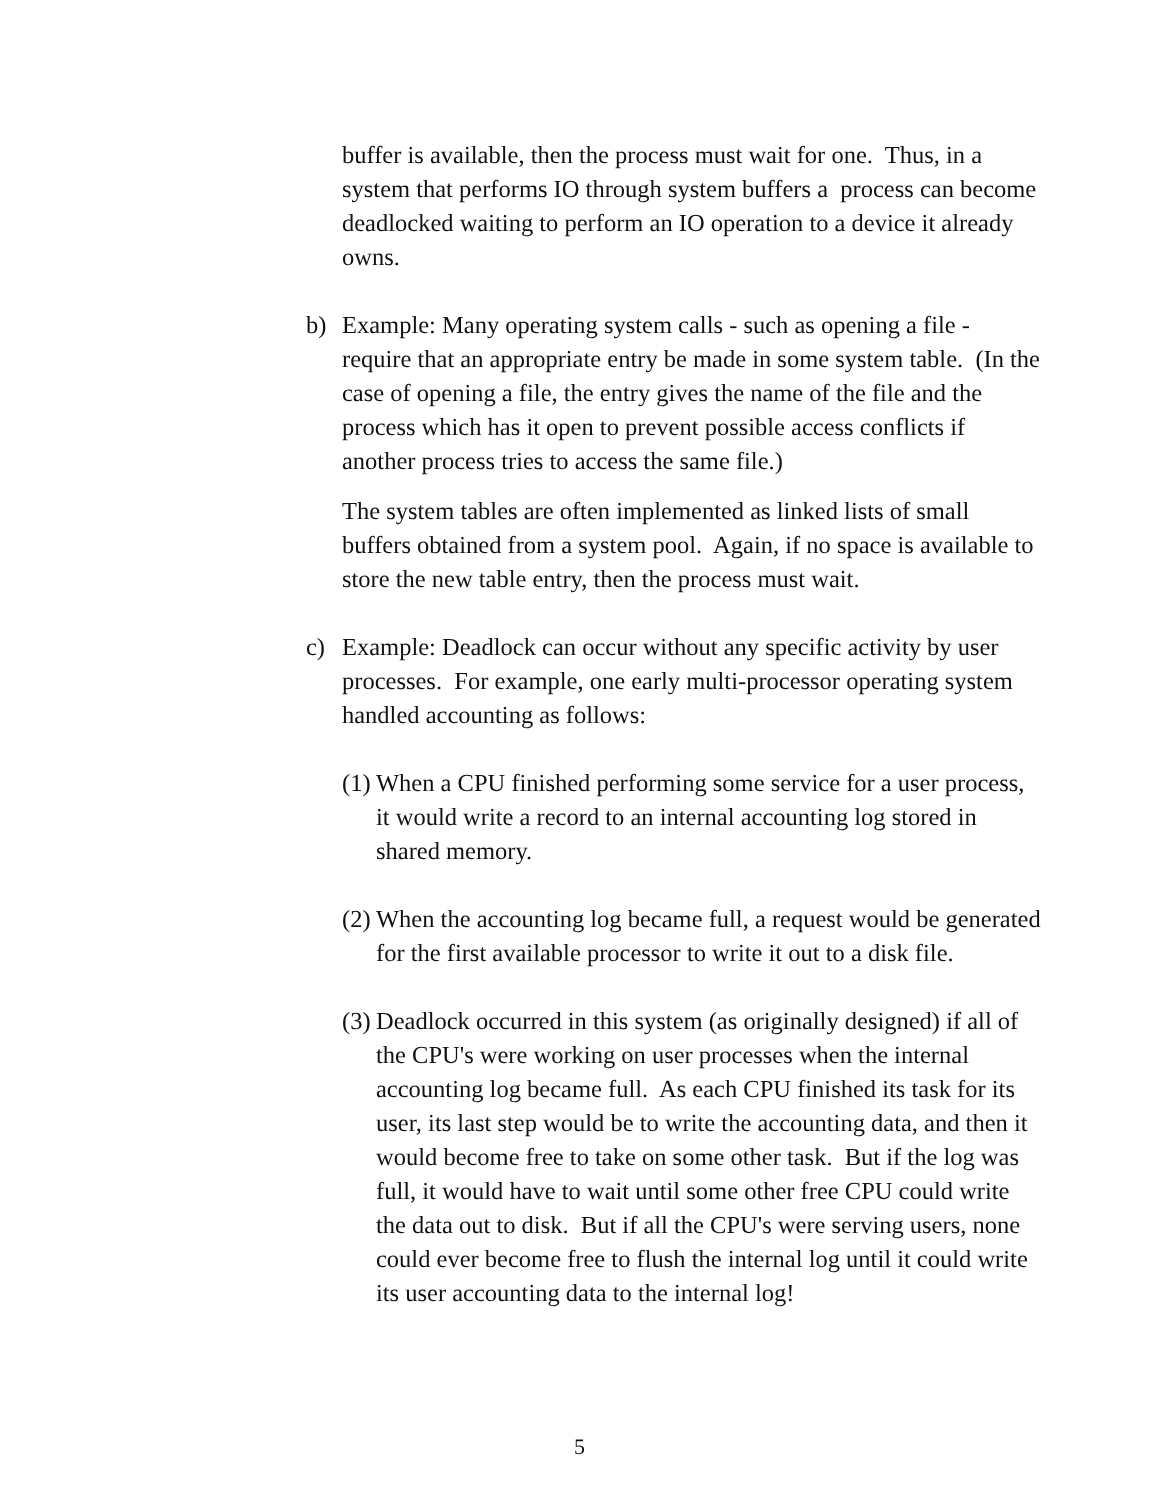buffer is available, then the process must wait for one. Thus, in a system that performs IO through system buffers a process can become deadlocked waiting to perform an IO operation to a device it already owns.
b) Example: Many operating system calls - such as opening a file - require that an appropriate entry be made in some system table. (In the case of opening a file, the entry gives the name of the file and the process which has it open to prevent possible access conflicts if another process tries to access the same file.)
The system tables are often implemented as linked lists of small buffers obtained from a system pool. Again, if no space is available to store the new table entry, then the process must wait.
c) Example: Deadlock can occur without any specific activity by user processes. For example, one early multi-processor operating system handled accounting as follows:
(1)
When a CPU finished performing some service for a user process, it would write a record to an internal accounting log stored in shared memory.
(2)
When the accounting log became full, a request would be generated for the first available processor to write it out to a disk file.
(3)
Deadlock occurred in this system (as originally designed) if all of the CPU's were working on user processes when the internal accounting log became full. As each CPU finished its task for its user, its last step would be to write the accounting data, and then it would become free to take on some other task. But if the log was full, it would have to wait until some other free CPU could write the data out to disk. But if all the CPU's were serving users, none could ever become free to flush the internal log until it could write its user accounting data to the internal log!
5